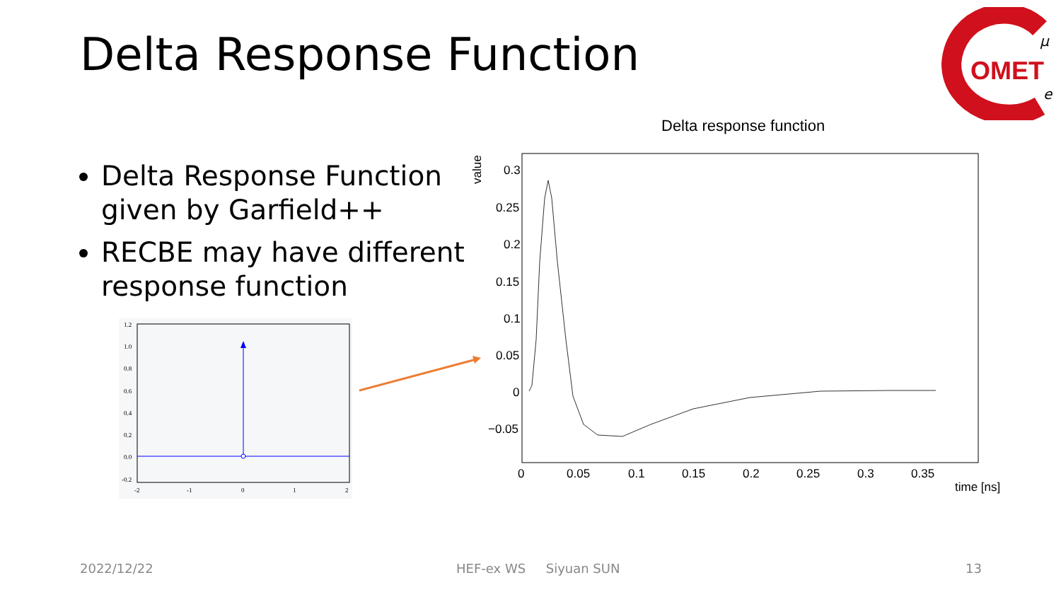Delta Response Function
OMET
μ
e
Delta Response Function given by Garfield++
RECBE may have different response function
1.2
1.0
0.8
0.6
0.4
0.2
0.0
-0.2
-2
-1
0
1
2
Delta response function
value
0.3
0.25
0.2
0.15
0.1
0.05
0
−0.05
0
0.05
0.1
0.15
0.2
0.25
0.3
0.35
time [ns]
2022/12/22 HEF-ex WS Siyuan SUN 13